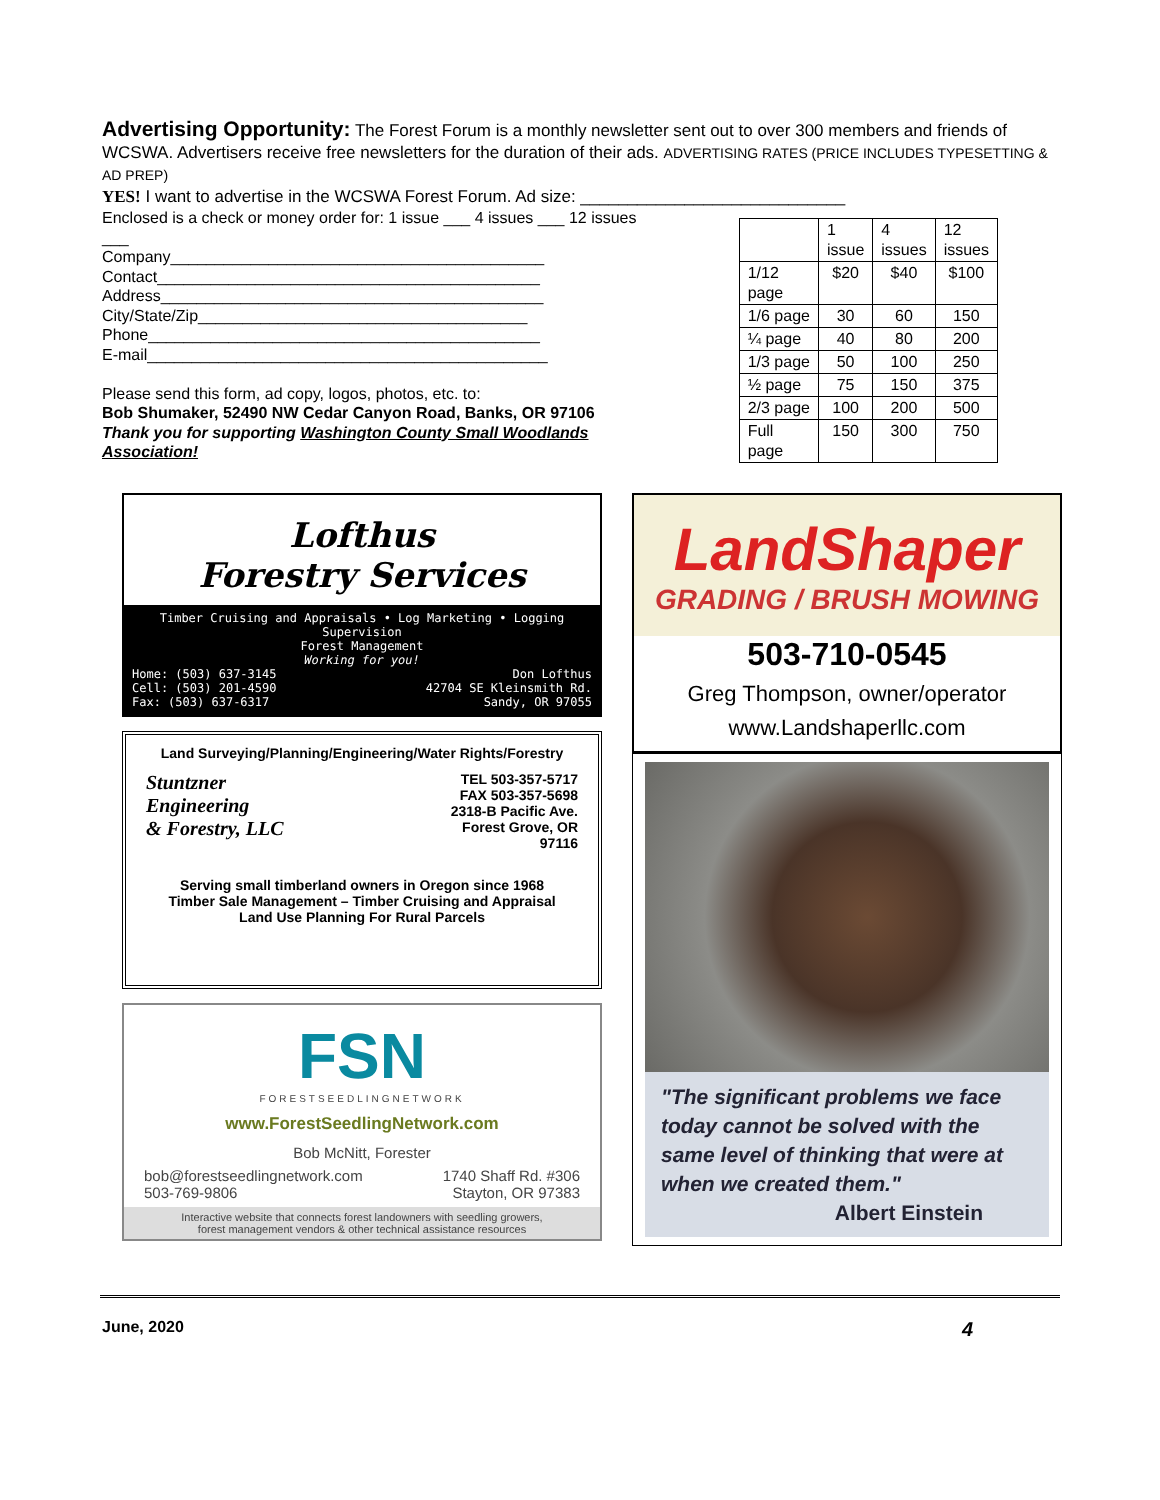Advertising Opportunity: The Forest Forum is a monthly newsletter sent out to over 300 members and friends of WCSWA. Advertisers receive free newsletters for the duration of their ads. ADVERTISING RATES (PRICE INCLUDES TYPESETTING & AD PREP)
YES! I want to advertise in the WCSWA Forest Forum. Ad size: ____________________________
Enclosed is a check or money order for: 1 issue ___ 4 issues ___ 12 issues ___
Company__________________________________________
Contact___________________________________________
Address___________________________________________
City/State/Zip_____________________________________
Phone____________________________________________
E-mail_____________________________________________
Please send this form, ad copy, logos, photos, etc. to:
Bob Shumaker, 52490 NW Cedar Canyon Road, Banks, OR 97106
Thank you for supporting Washington County Small Woodlands Association!
| | 1 issue | 4 issues | 12 issues |
| 1/12 page | $20 | $40 | $100 |
| 1/6 page | 30 | 60 | 150 |
| ¼ page | 40 | 80 | 200 |
| 1/3 page | 50 | 100 | 250 |
| ½ page | 75 | 150 | 375 |
| 2/3 page | 100 | 200 | 500 |
| Full page | 150 | 300 | 750 |
Lofthus
Forestry Services
Timber Cruising and Appraisals • Log Marketing • Logging Supervision
Forest Management
Working for you!
Home: (503) 637-3145
Cell: (503) 201-4590
Fax: (503) 637-6317 Don Lofthus
42704 SE Kleinsmith Rd.
Sandy, OR 97055
Land Surveying/Planning/Engineering/Water Rights/Forestry
Stuntzner
Engineering
& Forestry, LLC TEL 503-357-5717
FAX 503-357-5698
2318-B Pacific Ave.
Forest Grove, OR
97116
Serving small timberland owners in Oregon since 1968
Timber Sale Management – Timber Cruising and Appraisal
Land Use Planning For Rural Parcels
FSN
FORESTSEEDLINGNETWORK
www.ForestSeedlingNetwork.com
Bob McNitt, Forester
bob@forestseedlingnetwork.com
503-769-9806 1740 Shaff Rd. #306
Stayton, OR 97383
Interactive website that connects forest landowners with seedling growers,
forest management vendors & other technical assistance resources
LandShaper
GRADING / BRUSH MOWING
503-710-0545
Greg Thompson, owner/operator
www.Landshaperllc.com
"The significant problems we face today cannot be solved with the same level of thinking that were at when we created them."
Albert Einstein
June, 2020 4